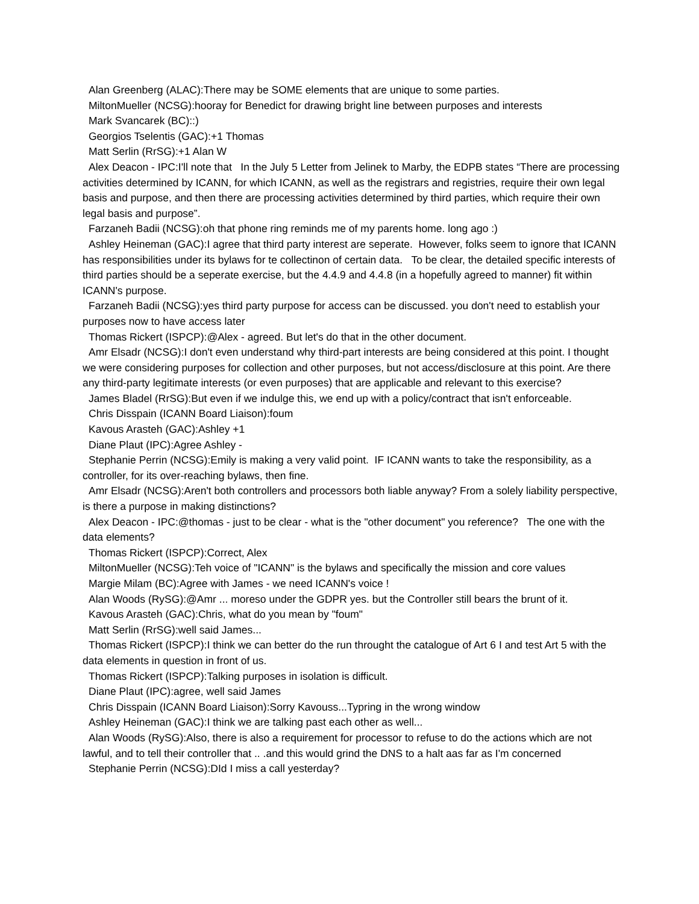Alan Greenberg (ALAC):There may be SOME elements that are unique to some parties.
MiltonMueller (NCSG):hooray for Benedict for drawing bright line between purposes and interests
Mark Svancarek (BC)::)
Georgios Tselentis (GAC):+1 Thomas
Matt Serlin (RrSG):+1 Alan W
Alex Deacon - IPC:I'll note that In the July 5 Letter from Jelinek to Marby, the EDPB states “There are processing activities determined by ICANN, for which ICANN, as well as the registrars and registries, require their own legal basis and purpose, and then there are processing activities determined by third parties, which require their own legal basis and purpose”.
Farzaneh Badii (NCSG):oh that phone ring reminds me of my parents home. long ago :)
Ashley Heineman (GAC):I agree that third party interest are seperate. However, folks seem to ignore that ICANN has responsibilities under its bylaws for te collectinon of certain data. To be clear, the detailed specific interests of third parties should be a seperate exercise, but the 4.4.9 and 4.4.8 (in a hopefully agreed to manner) fit within ICANN's purpose.
Farzaneh Badii (NCSG):yes third party purpose for access can be discussed. you don't need to establish your purposes now to have access later
Thomas Rickert (ISPCP):@Alex - agreed. But let's do that in the other document.
Amr Elsadr (NCSG):I don't even understand why third-part interests are being considered at this point. I thought we were considering purposes for collection and other purposes, but not access/disclosure at this point. Are there any third-party legitimate interests (or even purposes) that are applicable and relevant to this exercise?
James Bladel (RrSG):But even if we indulge this, we end up with a policy/contract that isn't enforceable.
Chris Disspain (ICANN Board Liaison):foum
Kavous Arasteh (GAC):Ashley +1
Diane Plaut (IPC):Agree Ashley -
Stephanie Perrin (NCSG):Emily is making a very valid point. IF ICANN wants to take the responsibility, as a controller, for its over-reaching bylaws, then fine.
Amr Elsadr (NCSG):Aren't both controllers and processors both liable anyway? From a solely liability perspective, is there a purpose in making distinctions?
Alex Deacon - IPC:@thomas - just to be clear - what is the "other document" you reference? The one with the data elements?
Thomas Rickert (ISPCP):Correct, Alex
MiltonMueller (NCSG):Teh voice of "ICANN" is the bylaws and specifically the mission and core values
Margie Milam (BC):Agree with James - we need ICANN's voice !
Alan Woods (RySG):@Amr ... moreso under the GDPR yes. but the Controller still bears the brunt of it.
Kavous Arasteh (GAC):Chris, what do you mean by "foum"
Matt Serlin (RrSG):well said James...
Thomas Rickert (ISPCP):I think we can better do the run throught the catalogue of Art 6 I and test Art 5 with the data elements in question in front of us.
Thomas Rickert (ISPCP):Talking purposes in isolation is difficult.
Diane Plaut (IPC):agree, well said James
Chris Disspain (ICANN Board Liaison):Sorry Kavouss...Typring in the wrong window
Ashley Heineman (GAC):I think we are talking past each other as well...
Alan Woods (RySG):Also, there is also a requirement for processor to refuse to do the actions which are not lawful, and to tell their controller that .. .and this would grind the DNS to a halt aas far as I'm concerned
Stephanie Perrin (NCSG):DId I miss a call yesterday?